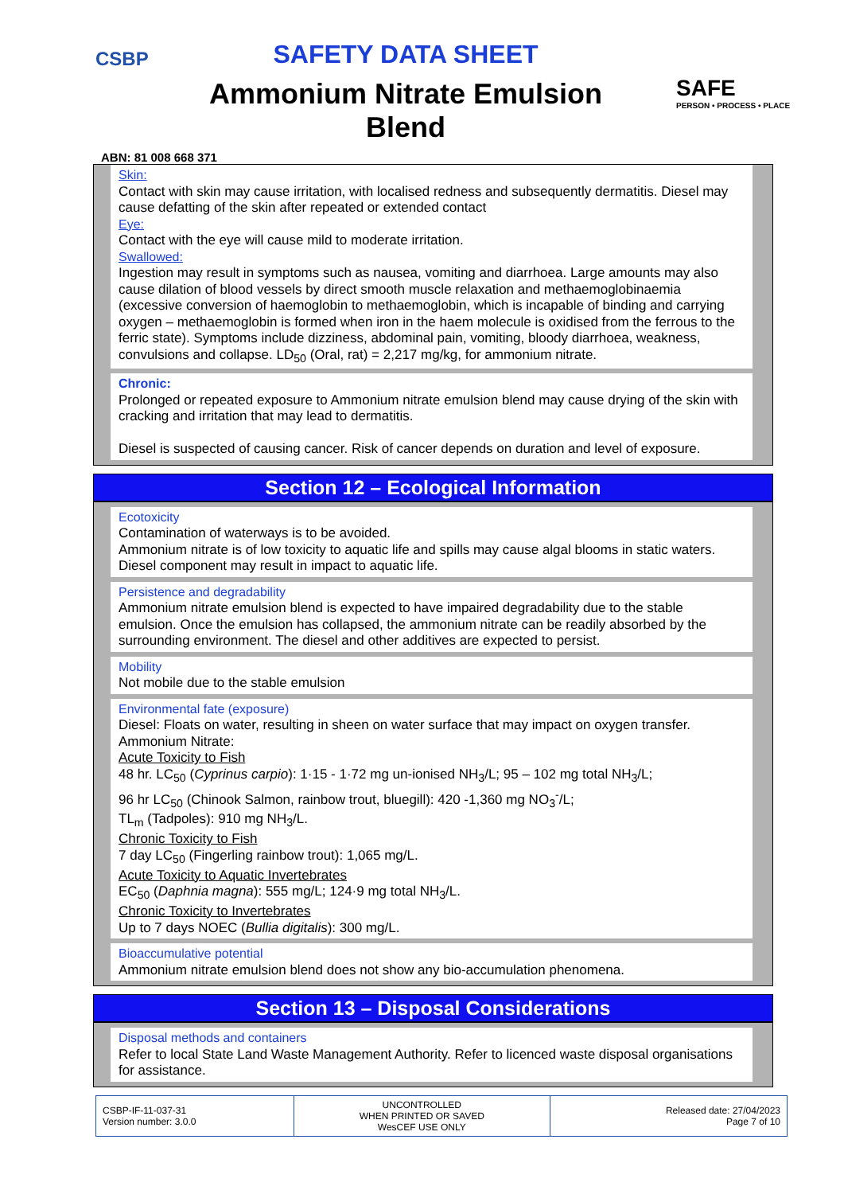CSBP
SAFETY DATA SHEET
Ammonium Nitrate Emulsion Blend
SAFE
PERSON • PROCESS • PLACE
ABN: 81 008 668 371
Skin:
Contact with skin may cause irritation, with localised redness and subsequently dermatitis. Diesel may cause defatting of the skin after repeated or extended contact
Eye:
Contact with the eye will cause mild to moderate irritation.
Swallowed:
Ingestion may result in symptoms such as nausea, vomiting and diarrhoea. Large amounts may also cause dilation of blood vessels by direct smooth muscle relaxation and methaemoglobinaemia (excessive conversion of haemoglobin to methaemoglobin, which is incapable of binding and carrying oxygen – methaemoglobin is formed when iron in the haem molecule is oxidised from the ferrous to the ferric state). Symptoms include dizziness, abdominal pain, vomiting, bloody diarrhoea, weakness, convulsions and collapse. LD<sub>50</sub> (Oral, rat) = 2,217 mg/kg, for ammonium nitrate.
Chronic:
Prolonged or repeated exposure to Ammonium nitrate emulsion blend may cause drying of the skin with cracking and irritation that may lead to dermatitis.
Diesel is suspected of causing cancer. Risk of cancer depends on duration and level of exposure.
Section 12 – Ecological Information
Ecotoxicity
Contamination of waterways is to be avoided.
Ammonium nitrate is of low toxicity to aquatic life and spills may cause algal blooms in static waters.
Diesel component may result in impact to aquatic life.
Persistence and degradability
Ammonium nitrate emulsion blend is expected to have impaired degradability due to the stable emulsion. Once the emulsion has collapsed, the ammonium nitrate can be readily absorbed by the surrounding environment. The diesel and other additives are expected to persist.
Mobility
Not mobile due to the stable emulsion
Environmental fate (exposure)
Diesel: Floats on water, resulting in sheen on water surface that may impact on oxygen transfer.
Ammonium Nitrate:
Acute Toxicity to Fish
48 hr. LC<sub>50</sub> (Cyprinus carpio): 1·15 - 1·72 mg un-ionised NH<sub>3</sub>/L; 95 – 102 mg total NH<sub>3</sub>/L;
96 hr LC<sub>50</sub> (Chinook Salmon, rainbow trout, bluegill): 420 -1,360 mg NO<sub>3</sub><sup>-</sup>/L;
TL<sub>m</sub> (Tadpoles): 910 mg NH<sub>3</sub>/L.
Chronic Toxicity to Fish
7 day LC<sub>50</sub> (Fingerling rainbow trout): 1,065 mg/L.
Acute Toxicity to Aquatic Invertebrates
EC<sub>50</sub> (Daphnia magna): 555 mg/L; 124·9 mg total NH<sub>3</sub>/L.
Chronic Toxicity to Invertebrates
Up to 7 days NOEC (Bullia digitalis): 300 mg/L.
Bioaccumulative potential
Ammonium nitrate emulsion blend does not show any bio-accumulation phenomena.
Section 13 – Disposal Considerations
Disposal methods and containers
Refer to local State Land Waste Management Authority. Refer to licenced waste disposal organisations for assistance.
| CSBP-IF-11-037-31 Version number: 3.0.0 | UNCONTROLLED WHEN PRINTED OR SAVED WesCEF USE ONLY | Released date: 27/04/2023 Page 7 of 10 |